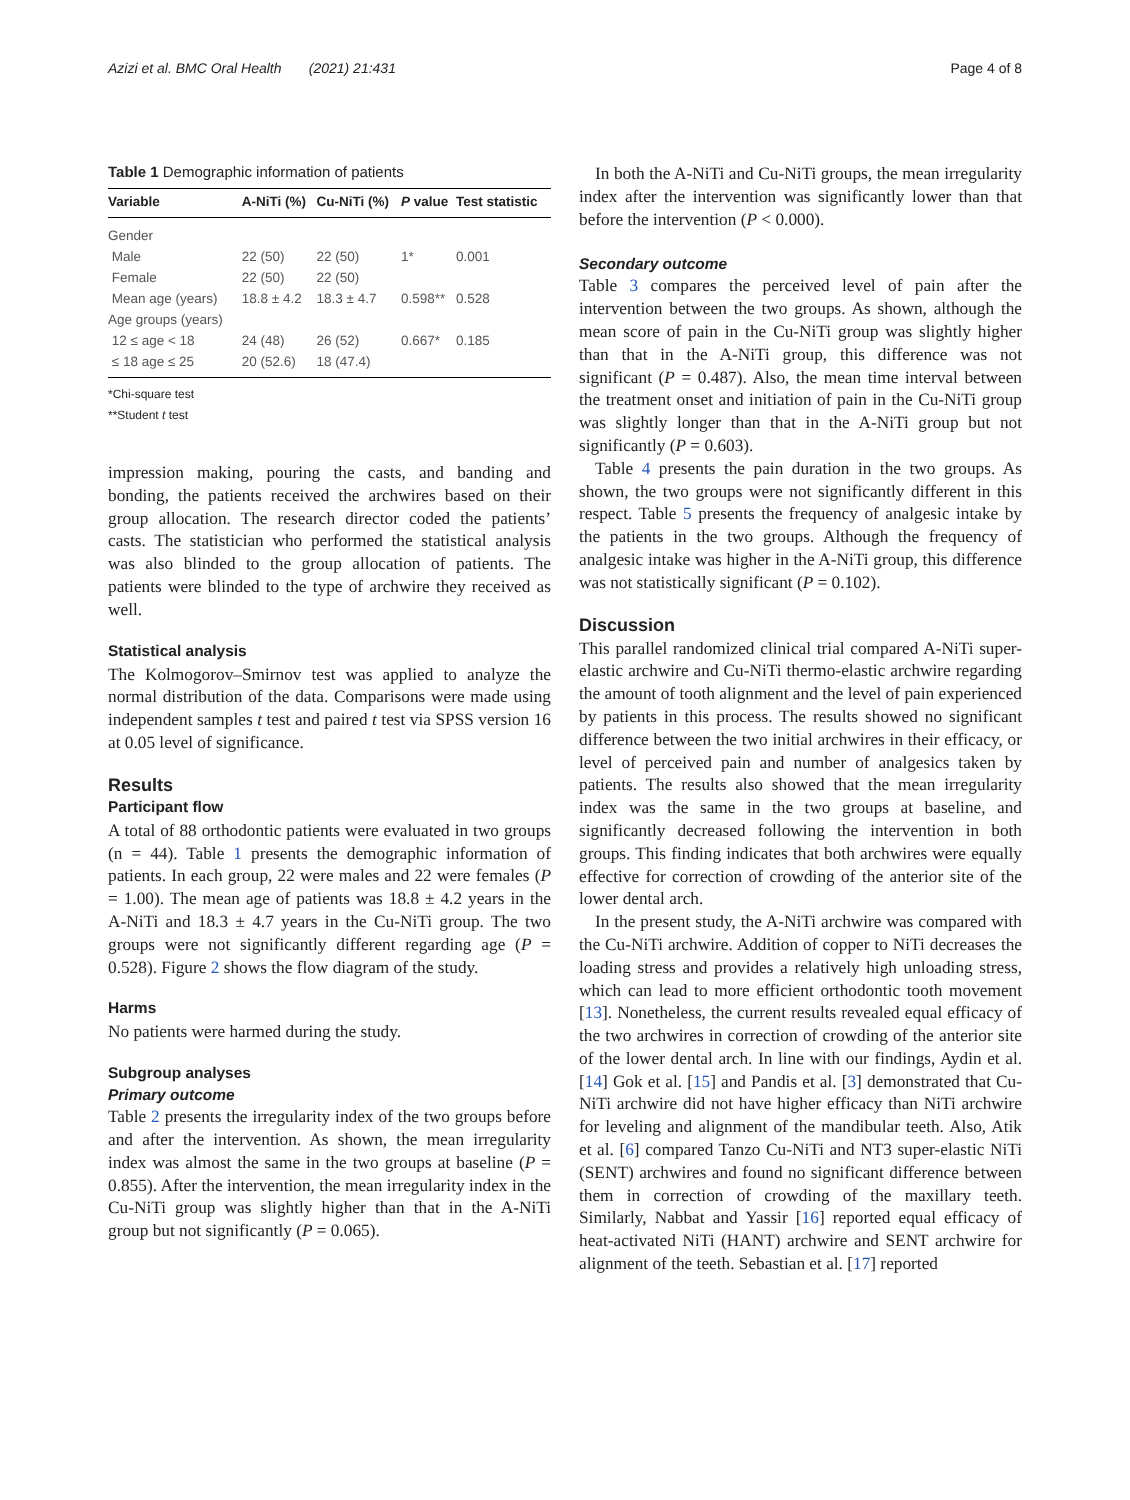Azizi et al. BMC Oral Health (2021) 21:431 Page 4 of 8
Table 1 Demographic information of patients
| Variable | A-NiTi (%) | Cu-NiTi (%) | P value | Test statistic |
| --- | --- | --- | --- | --- |
| Gender | | | | |
| Male | 22 (50) | 22 (50) | 1* | 0.001 |
| Female | 22 (50) | 22 (50) | | |
| Mean age (years) | 18.8 ± 4.2 | 18.3 ± 4.7 | 0.598** | 0.528 |
| Age groups (years) | | | | |
| 12 ≤ age < 18 | 24 (48) | 26 (52) | 0.667* | 0.185 |
| ≤ 18 age ≤ 25 | 20 (52.6) | 18 (47.4) | | |
*Chi-square test
**Student t test
impression making, pouring the casts, and banding and bonding, the patients received the archwires based on their group allocation. The research director coded the patients’ casts. The statistician who performed the statistical analysis was also blinded to the group allocation of patients. The patients were blinded to the type of archwire they received as well.
Statistical analysis
The Kolmogorov–Smirnov test was applied to analyze the normal distribution of the data. Comparisons were made using independent samples t test and paired t test via SPSS version 16 at 0.05 level of significance.
Results
Participant flow
A total of 88 orthodontic patients were evaluated in two groups (n = 44). Table 1 presents the demographic information of patients. In each group, 22 were males and 22 were females (P = 1.00). The mean age of patients was 18.8 ± 4.2 years in the A-NiTi and 18.3 ± 4.7 years in the Cu-NiTi group. The two groups were not significantly different regarding age (P = 0.528). Figure 2 shows the flow diagram of the study.
Harms
No patients were harmed during the study.
Subgroup analyses
Primary outcome
Table 2 presents the irregularity index of the two groups before and after the intervention. As shown, the mean irregularity index was almost the same in the two groups at baseline (P = 0.855). After the intervention, the mean irregularity index in the Cu-NiTi group was slightly higher than that in the A-NiTi group but not significantly (P = 0.065).
In both the A-NiTi and Cu-NiTi groups, the mean irregularity index after the intervention was significantly lower than that before the intervention (P < 0.000).
Secondary outcome
Table 3 compares the perceived level of pain after the intervention between the two groups. As shown, although the mean score of pain in the Cu-NiTi group was slightly higher than that in the A-NiTi group, this difference was not significant (P = 0.487). Also, the mean time interval between the treatment onset and initiation of pain in the Cu-NiTi group was slightly longer than that in the A-NiTi group but not significantly (P = 0.603).
Table 4 presents the pain duration in the two groups. As shown, the two groups were not significantly different in this respect. Table 5 presents the frequency of analgesic intake by the patients in the two groups. Although the frequency of analgesic intake was higher in the A-NiTi group, this difference was not statistically significant (P = 0.102).
Discussion
This parallel randomized clinical trial compared A-NiTi super-elastic archwire and Cu-NiTi thermo-elastic archwire regarding the amount of tooth alignment and the level of pain experienced by patients in this process. The results showed no significant difference between the two initial archwires in their efficacy, or level of perceived pain and number of analgesics taken by patients. The results also showed that the mean irregularity index was the same in the two groups at baseline, and significantly decreased following the intervention in both groups. This finding indicates that both archwires were equally effective for correction of crowding of the anterior site of the lower dental arch.
In the present study, the A-NiTi archwire was compared with the Cu-NiTi archwire. Addition of copper to NiTi decreases the loading stress and provides a relatively high unloading stress, which can lead to more efficient orthodontic tooth movement [13]. Nonetheless, the current results revealed equal efficacy of the two archwires in correction of crowding of the anterior site of the lower dental arch. In line with our findings, Aydin et al. [14] Gok et al. [15] and Pandis et al. [3] demonstrated that Cu-NiTi archwire did not have higher efficacy than NiTi archwire for leveling and alignment of the mandibular teeth. Also, Atik et al. [6] compared Tanzo Cu-NiTi and NT3 super-elastic NiTi (SENT) archwires and found no significant difference between them in correction of crowding of the maxillary teeth. Similarly, Nabbat and Yassir [16] reported equal efficacy of heat-activated NiTi (HANT) archwire and SENT archwire for alignment of the teeth. Sebastian et al. [17] reported